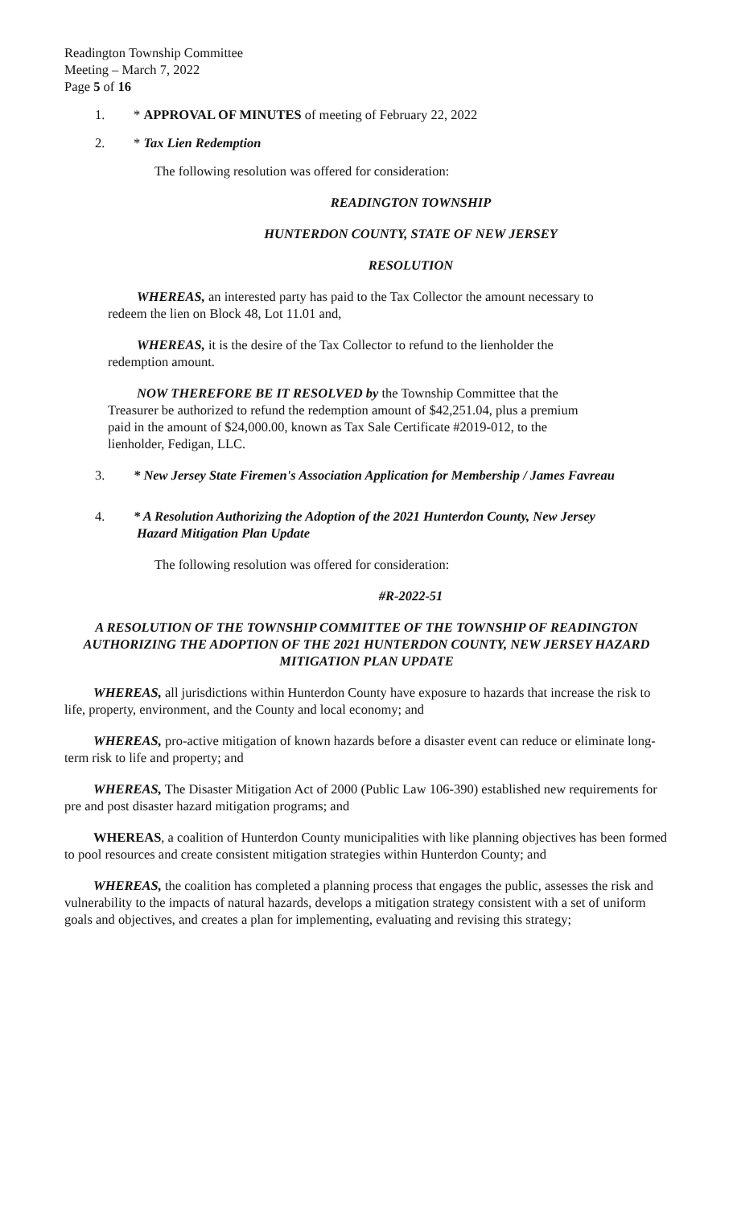Readington Township Committee
Meeting – March 7, 2022
Page 5 of 16
1. * APPROVAL OF MINUTES of meeting of February 22, 2022
2. * Tax Lien Redemption
The following resolution was offered for consideration:
READINGTON TOWNSHIP
HUNTERDON COUNTY, STATE OF NEW JERSEY
RESOLUTION
WHEREAS, an interested party has paid to the Tax Collector the amount necessary to redeem the lien on Block 48, Lot 11.01 and,
WHEREAS, it is the desire of the Tax Collector to refund to the lienholder the redemption amount.
NOW THEREFORE BE IT RESOLVED by the Township Committee that the Treasurer be authorized to refund the redemption amount of $42,251.04, plus a premium paid in the amount of $24,000.00, known as Tax Sale Certificate #2019-012, to the lienholder, Fedigan, LLC.
3. * New Jersey State Firemen's Association Application for Membership / James Favreau
4. * A Resolution Authorizing the Adoption of the 2021 Hunterdon County, New Jersey
Hazard Mitigation Plan Update
The following resolution was offered for consideration:
#R-2022-51
A RESOLUTION OF THE TOWNSHIP COMMITTEE OF THE TOWNSHIP OF READINGTON AUTHORIZING THE ADOPTION OF THE 2021 HUNTERDON COUNTY, NEW JERSEY HAZARD MITIGATION PLAN UPDATE
WHEREAS, all jurisdictions within Hunterdon County have exposure to hazards that increase the risk to life, property, environment, and the County and local economy; and
WHEREAS, pro-active mitigation of known hazards before a disaster event can reduce or eliminate long-term risk to life and property; and
WHEREAS, The Disaster Mitigation Act of 2000 (Public Law 106-390) established new requirements for pre and post disaster hazard mitigation programs; and
WHEREAS, a coalition of Hunterdon County municipalities with like planning objectives has been formed to pool resources and create consistent mitigation strategies within Hunterdon County; and
WHEREAS, the coalition has completed a planning process that engages the public, assesses the risk and vulnerability to the impacts of natural hazards, develops a mitigation strategy consistent with a set of uniform goals and objectives, and creates a plan for implementing, evaluating and revising this strategy;